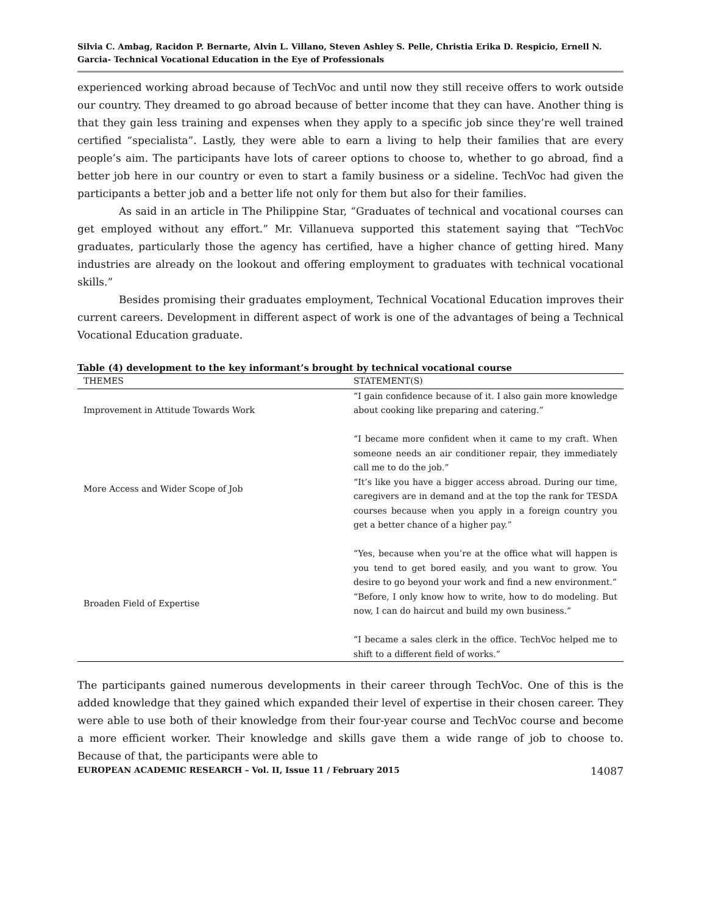Silvia C. Ambag, Racidon P. Bernarte, Alvin L. Villano, Steven Ashley S. Pelle, Christia Erika D. Respicio, Ernell N. Garcia- Technical Vocational Education in the Eye of Professionals
experienced working abroad because of TechVoc and until now they still receive offers to work outside our country. They dreamed to go abroad because of better income that they can have. Another thing is that they gain less training and expenses when they apply to a specific job since they’re well trained certified “specialista”. Lastly, they were able to earn a living to help their families that are every people’s aim. The participants have lots of career options to choose to, whether to go abroad, find a better job here in our country or even to start a family business or a sideline. TechVoc had given the participants a better job and a better life not only for them but also for their families.
As said in an article in The Philippine Star, “Graduates of technical and vocational courses can get employed without any effort.” Mr. Villanueva supported this statement saying that “TechVoc graduates, particularly those the agency has certified, have a higher chance of getting hired. Many industries are already on the lookout and offering employment to graduates with technical vocational skills.”
Besides promising their graduates employment, Technical Vocational Education improves their current careers. Development in different aspect of work is one of the advantages of being a Technical Vocational Education graduate.
Table (4) development to the key informant’s brought by technical vocational course
| THEMES | STATEMENT(S) |
| --- | --- |
| Improvement in Attitude Towards Work | “I gain confidence because of it. I also gain more knowledge about cooking like preparing and catering.” |
| More Access and Wider Scope of Job | “I became more confident when it came to my craft. When someone needs an air conditioner repair, they immediately call me to do the job.” “It’s like you have a bigger access abroad. During our time, caregivers are in demand and at the top the rank for TESDA courses because when you apply in a foreign country you get a better chance of a higher pay.” |
| Broaden Field of Expertise | “Yes, because when you’re at the office what will happen is you tend to get bored easily, and you want to grow. You desire to go beyond your work and find a new environment.” “Before, I only know how to write, how to do modeling. But now, I can do haircut and build my own business.” “I became a sales clerk in the office. TechVoc helped me to shift to a different field of works.” |
The participants gained numerous developments in their career through TechVoc. One of this is the added knowledge that they gained which expanded their level of expertise in their chosen career. They were able to use both of their knowledge from their four-year course and TechVoc course and become a more efficient worker. Their knowledge and skills gave them a wide range of job to choose to. Because of that, the participants were able to
EUROPEAN ACADEMIC RESEARCH – Vol. II, Issue 11 / February 2015 14087